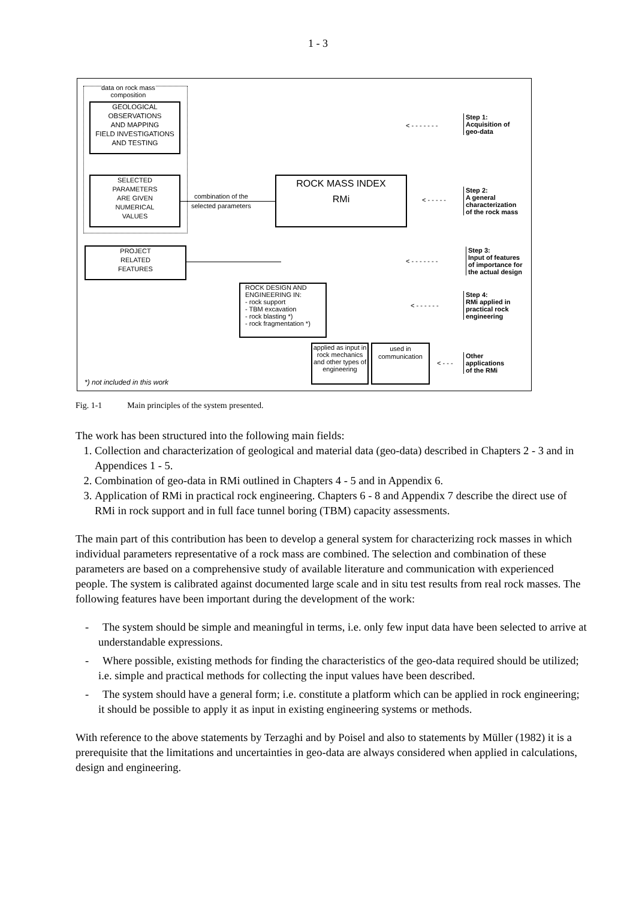1 - 3
data on rock mass
composition
GEOLOGICAL
OBSERVATIONS
AND MAPPING
FIELD INVESTIGATIONS
AND TESTING
SELECTED
PARAMETERS
ARE GIVEN
NUMERICAL
VALUES
combination of the
selected parameters
ROCK MASS INDEX
RMi
PROJECT
RELATED
FEATURES
ROCK DESIGN AND
ENGINEERING IN:
- rock support
- TBM excavation
- rock blasting *)
- rock fragmentation *)
applied as input in rock mechanics and other types of engineering
used in communication
*) not included in this work
< - - - - - - -
Step 1:
Acquisition of
geo-data
< - - - - -
Step 2:
A general
characterization
of the rock mass
< - - - - - - -
Step 3:
Input of features
of importance for
the actual design
< - - - - - -
Step 4:
RMi applied in
practical rock
engineering
< - - -
Other
applications
of the RMi
Fig. 1-1 Main principles of the system presented.
The work has been structured into the following main fields:
1. Collection and characterization of geological and material data (geo-data) described in Chapters 2 - 3 and in Appendices 1 - 5.
2. Combination of geo-data in RMi outlined in Chapters 4 - 5 and in Appendix 6.
3. Application of RMi in practical rock engineering. Chapters 6 - 8 and Appendix 7 describe the direct use of RMi in rock support and in full face tunnel boring (TBM) capacity assessments.
The main part of this contribution has been to develop a general system for characterizing rock masses in which individual parameters representative of a rock mass are combined. The selection and combination of these parameters are based on a comprehensive study of available literature and communication with experienced people. The system is calibrated against documented large scale and in situ test results from real rock masses. The following features have been important during the development of the work:
- The system should be simple and meaningful in terms, i.e. only few input data have been selected to arrive at understandable expressions.
- Where possible, existing methods for finding the characteristics of the geo-data required should be utilized; i.e. simple and practical methods for collecting the input values have been described.
- The system should have a general form; i.e. constitute a platform which can be applied in rock engineering; it should be possible to apply it as input in existing engineering systems or methods.
With reference to the above statements by Terzaghi and by Poisel and also to statements by Müller (1982) it is a prerequisite that the limitations and uncertainties in geo-data are always considered when applied in calculations, design and engineering.